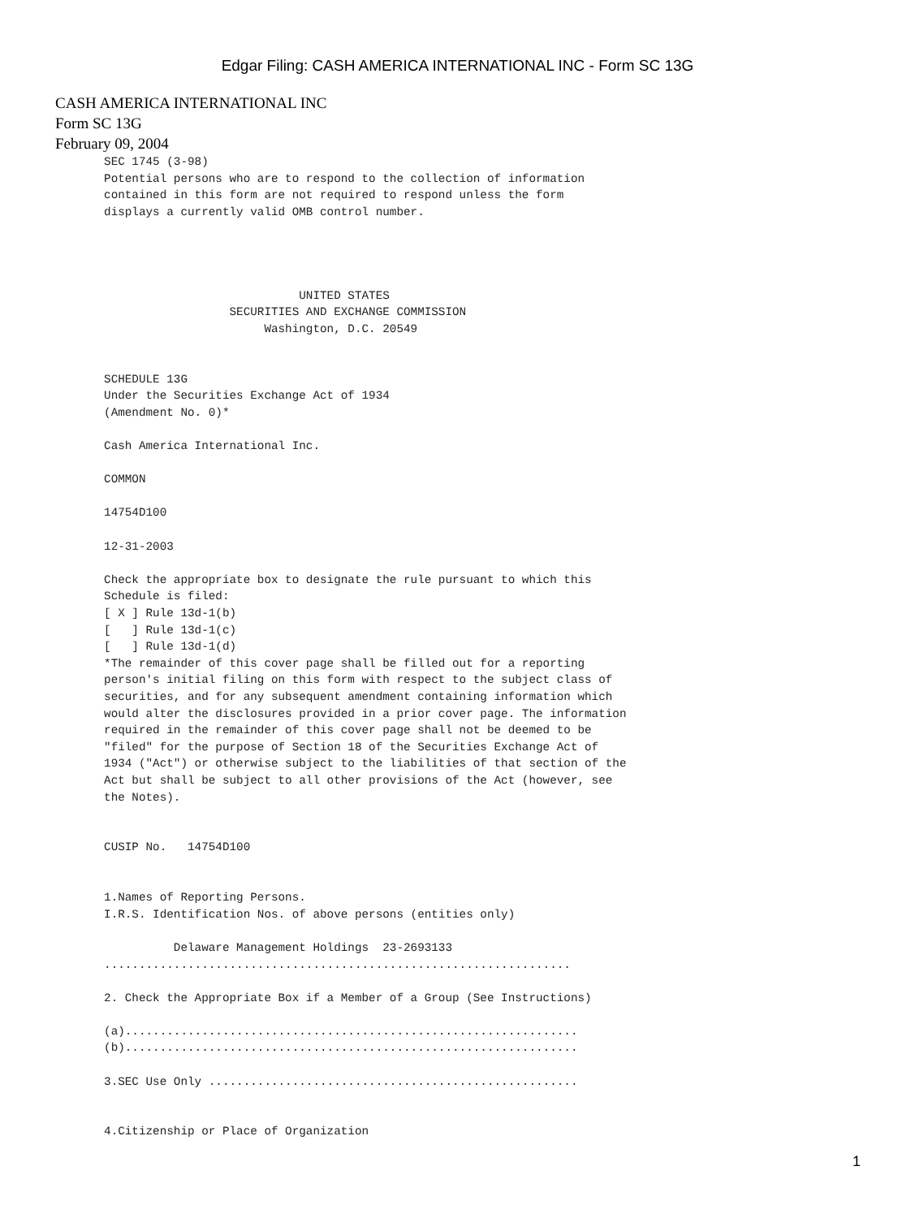Edgar Filing: CASH AMERICA INTERNATIONAL INC - Form SC 13G
CASH AMERICA INTERNATIONAL INC
Form SC 13G
February 09, 2004
       SEC 1745 (3-98)
       Potential persons who are to respond to the collection of information
       contained in this form are not required to respond unless the form
       displays a currently valid OMB control number.




                                   UNITED STATES
                         SECURITIES AND EXCHANGE COMMISSION
                              Washington, D.C. 20549


       SCHEDULE 13G
       Under the Securities Exchange Act of 1934
       (Amendment No. 0)*

       Cash America International Inc.

       COMMON

       14754D100

       12-31-2003

       Check the appropriate box to designate the rule pursuant to which this
       Schedule is filed:
       [ X ] Rule 13d-1(b)
       [   ] Rule 13d-1(c)
       [   ] Rule 13d-1(d)
       *The remainder of this cover page shall be filled out for a reporting
       person's initial filing on this form with respect to the subject class of
       securities, and for any subsequent amendment containing information which
       would alter the disclosures provided in a prior cover page. The information
       required in the remainder of this cover page shall not be deemed to be
       "filed" for the purpose of Section 18 of the Securities Exchange Act of
       1934 ("Act") or otherwise subject to the liabilities of that section of the
       Act but shall be subject to all other provisions of the Act (however, see
       the Notes).


       CUSIP No.   14754D100


       1.Names of Reporting Persons.
       I.R.S. Identification Nos. of above persons (entities only)

                 Delaware Management Holdings  23-2693133
       ...................................................................

       2. Check the Appropriate Box if a Member of a Group (See Instructions)

       (a).................................................................
       (b).................................................................

       3.SEC Use Only .....................................................


       4.Citizenship or Place of Organization
1